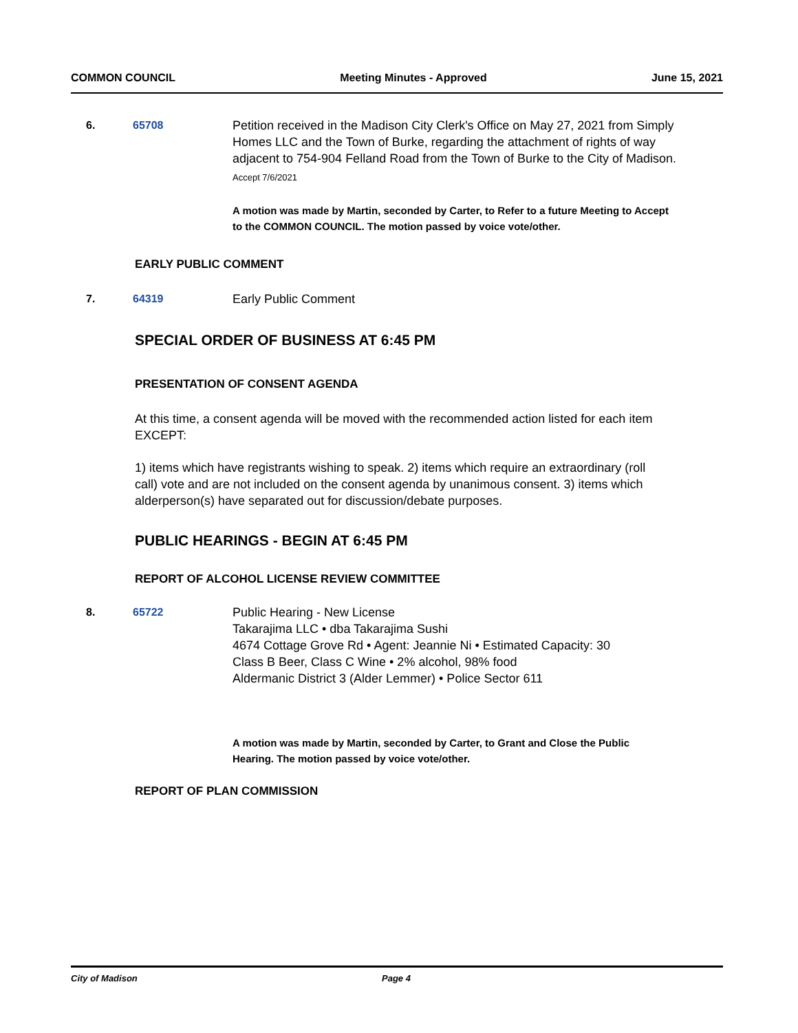COMMON COUNCIL Meeting Minutes - Approved June 15, 2021
6. 65708 Petition received in the Madison City Clerk's Office on May 27, 2021 from Simply Homes LLC and the Town of Burke, regarding the attachment of rights of way adjacent to 754-904 Felland Road from the Town of Burke to the City of Madison.
Accept 7/6/2021
A motion was made by Martin, seconded by Carter, to Refer to a future Meeting to Accept to the COMMON COUNCIL. The motion passed by voice vote/other.
EARLY PUBLIC COMMENT
7. 64319 Early Public Comment
SPECIAL ORDER OF BUSINESS AT 6:45 PM
PRESENTATION OF CONSENT AGENDA
At this time, a consent agenda will be moved with the recommended action listed for each item EXCEPT:
1) items which have registrants wishing to speak. 2) items which require an extraordinary (roll call) vote and are not included on the consent agenda by unanimous consent. 3) items which alderperson(s) have separated out for discussion/debate purposes.
PUBLIC HEARINGS - BEGIN AT 6:45 PM
REPORT OF ALCOHOL LICENSE REVIEW COMMITTEE
8. 65722 Public Hearing - New License
Takarajima LLC • dba Takarajima Sushi
4674 Cottage Grove Rd • Agent: Jeannie Ni • Estimated Capacity: 30
Class B Beer, Class C Wine • 2% alcohol, 98% food
Aldermanic District 3 (Alder Lemmer) • Police Sector 611
A motion was made by Martin, seconded by Carter, to Grant and Close the Public Hearing. The motion passed by voice vote/other.
REPORT OF PLAN COMMISSION
City of Madison Page 4